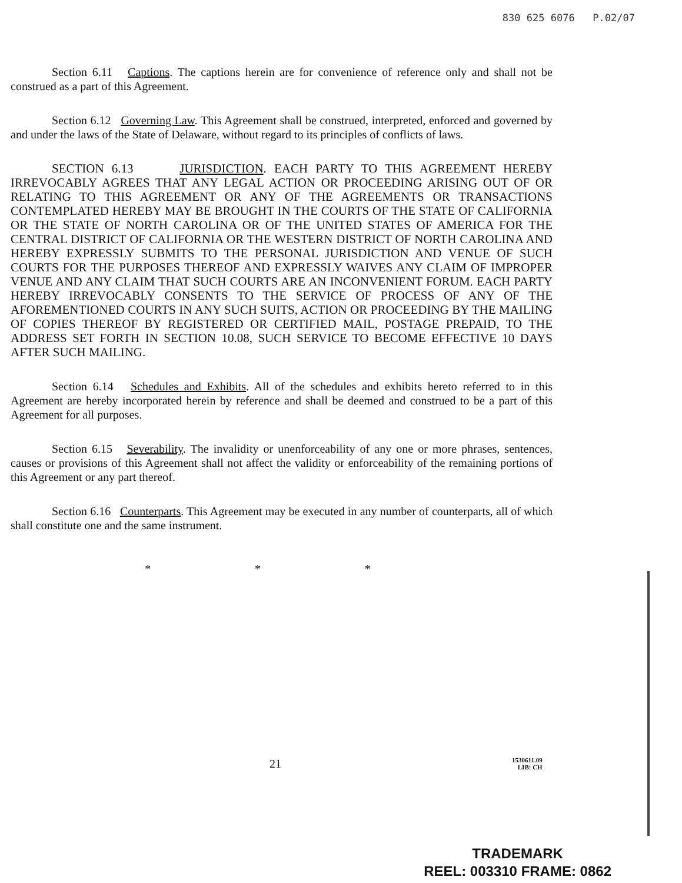830 625 6076 P.02/07
Section 6.11 Captions. The captions herein are for convenience of reference only and shall not be construed as a part of this Agreement.
Section 6.12 Governing Law. This Agreement shall be construed, interpreted, enforced and governed by and under the laws of the State of Delaware, without regard to its principles of conflicts of laws.
SECTION 6.13 JURISDICTION. EACH PARTY TO THIS AGREEMENT HEREBY IRREVOCABLY AGREES THAT ANY LEGAL ACTION OR PROCEEDING ARISING OUT OF OR RELATING TO THIS AGREEMENT OR ANY OF THE AGREEMENTS OR TRANSACTIONS CONTEMPLATED HEREBY MAY BE BROUGHT IN THE COURTS OF THE STATE OF CALIFORNIA OR THE STATE OF NORTH CAROLINA OR OF THE UNITED STATES OF AMERICA FOR THE CENTRAL DISTRICT OF CALIFORNIA OR THE WESTERN DISTRICT OF NORTH CAROLINA AND HEREBY EXPRESSLY SUBMITS TO THE PERSONAL JURISDICTION AND VENUE OF SUCH COURTS FOR THE PURPOSES THEREOF AND EXPRESSLY WAIVES ANY CLAIM OF IMPROPER VENUE AND ANY CLAIM THAT SUCH COURTS ARE AN INCONVENIENT FORUM. EACH PARTY HEREBY IRREVOCABLY CONSENTS TO THE SERVICE OF PROCESS OF ANY OF THE AFOREMENTIONED COURTS IN ANY SUCH SUITS, ACTION OR PROCEEDING BY THE MAILING OF COPIES THEREOF BY REGISTERED OR CERTIFIED MAIL, POSTAGE PREPAID, TO THE ADDRESS SET FORTH IN SECTION 10.08, SUCH SERVICE TO BECOME EFFECTIVE 10 DAYS AFTER SUCH MAILING.
Section 6.14 Schedules and Exhibits. All of the schedules and exhibits hereto referred to in this Agreement are hereby incorporated herein by reference and shall be deemed and construed to be a part of this Agreement for all purposes.
Section 6.15 Severability. The invalidity or unenforceability of any one or more phrases, sentences, causes or provisions of this Agreement shall not affect the validity or enforceability of the remaining portions of this Agreement or any part thereof.
Section 6.16 Counterparts. This Agreement may be executed in any number of counterparts, all of which shall constitute one and the same instrument.
* * *
21 1530611.09
LIB: CH
TRADEMARK
REEL: 003310 FRAME: 0862